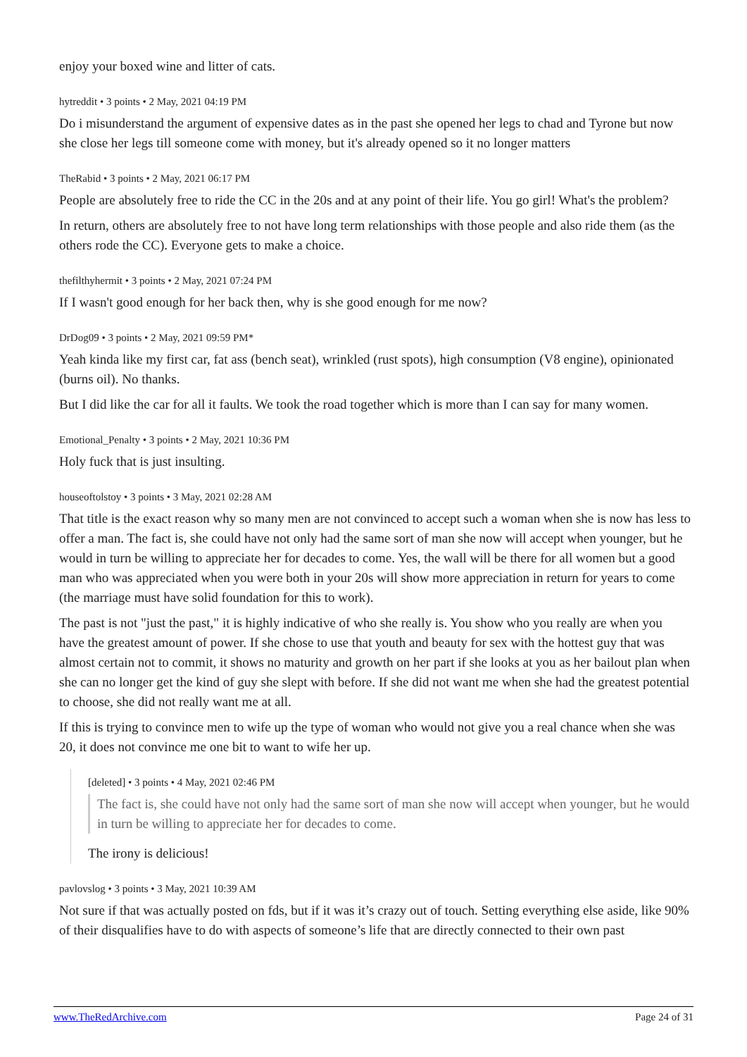enjoy your boxed wine and litter of cats.
hytreddit • 3 points • 2 May, 2021 04:19 PM
Do i misunderstand the argument of expensive dates as in the past she opened her legs to chad and Tyrone but now she close her legs till someone come with money, but it's already opened so it no longer matters
TheRabid • 3 points • 2 May, 2021 06:17 PM
People are absolutely free to ride the CC in the 20s and at any point of their life. You go girl! What's the problem?
In return, others are absolutely free to not have long term relationships with those people and also ride them (as the others rode the CC). Everyone gets to make a choice.
thefilthyhermit • 3 points • 2 May, 2021 07:24 PM
If I wasn't good enough for her back then, why is she good enough for me now?
DrDog09 • 3 points • 2 May, 2021 09:59 PM*
Yeah kinda like my first car, fat ass (bench seat), wrinkled (rust spots), high consumption (V8 engine), opinionated (burns oil). No thanks.
But I did like the car for all it faults. We took the road together which is more than I can say for many women.
Emotional_Penalty • 3 points • 2 May, 2021 10:36 PM
Holy fuck that is just insulting.
houseoftolstoy • 3 points • 3 May, 2021 02:28 AM
That title is the exact reason why so many men are not convinced to accept such a woman when she is now has less to offer a man. The fact is, she could have not only had the same sort of man she now will accept when younger, but he would in turn be willing to appreciate her for decades to come. Yes, the wall will be there for all women but a good man who was appreciated when you were both in your 20s will show more appreciation in return for years to come (the marriage must have solid foundation for this to work).
The past is not "just the past," it is highly indicative of who she really is. You show who you really are when you have the greatest amount of power. If she chose to use that youth and beauty for sex with the hottest guy that was almost certain not to commit, it shows no maturity and growth on her part if she looks at you as her bailout plan when she can no longer get the kind of guy she slept with before. If she did not want me when she had the greatest potential to choose, she did not really want me at all.
If this is trying to convince men to wife up the type of woman who would not give you a real chance when she was 20, it does not convince me one bit to want to wife her up.
[deleted] • 3 points • 4 May, 2021 02:46 PM
The fact is, she could have not only had the same sort of man she now will accept when younger, but he would in turn be willing to appreciate her for decades to come.
The irony is delicious!
pavlovslog • 3 points • 3 May, 2021 10:39 AM
Not sure if that was actually posted on fds, but if it was it’s crazy out of touch. Setting everything else aside, like 90% of their disqualifies have to do with aspects of someone’s life that are directly connected to their own past
www.TheRedArchive.com Page 24 of 31